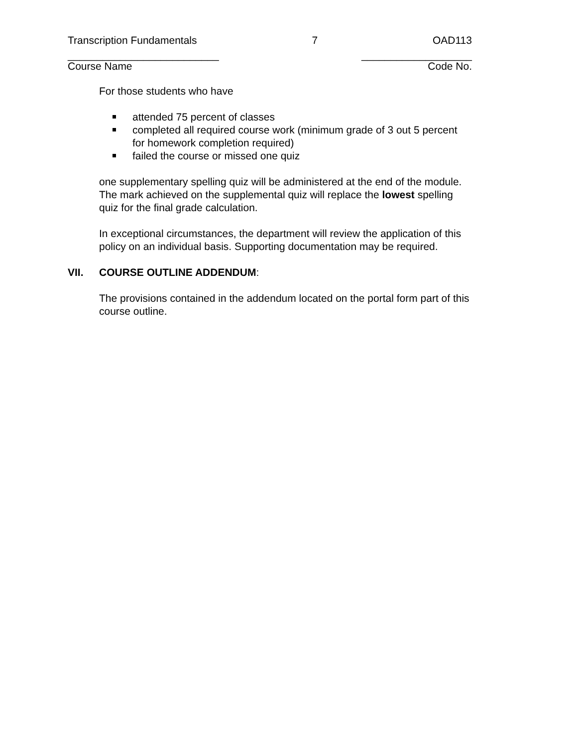Transcription Fundamentals 7 OAD113
__________________________ ___________________
Course Name Code No.
For those students who have
attended 75 percent of classes
completed all required course work (minimum grade of 3 out 5 percent for homework completion required)
failed the course or missed one quiz
one supplementary spelling quiz will be administered at the end of the module. The mark achieved on the supplemental quiz will replace the lowest spelling quiz for the final grade calculation.
In exceptional circumstances, the department will review the application of this policy on an individual basis. Supporting documentation may be required.
VII. COURSE OUTLINE ADDENDUM:
The provisions contained in the addendum located on the portal form part of this course outline.